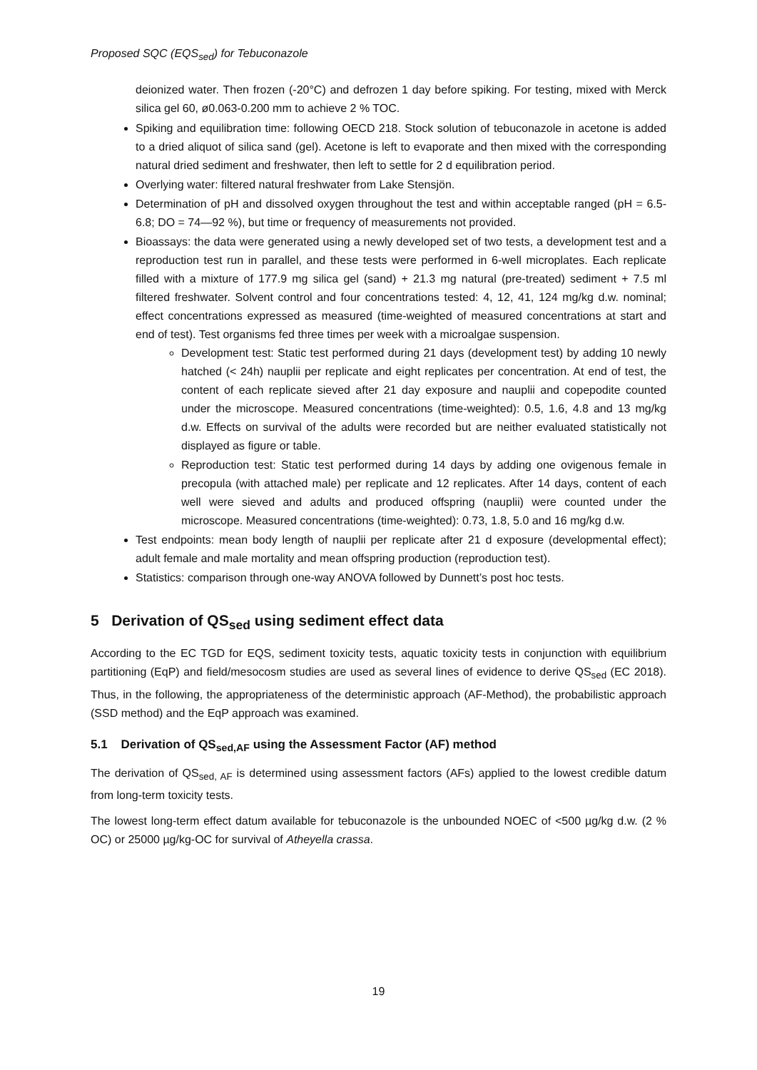Proposed SQC (EQS<sub>sed</sub>) for Tebuconazole
deionized water. Then frozen (-20°C) and defrozen 1 day before spiking. For testing, mixed with Merck silica gel 60, ø0.063-0.200 mm to achieve 2 % TOC.
Spiking and equilibration time: following OECD 218. Stock solution of tebuconazole in acetone is added to a dried aliquot of silica sand (gel). Acetone is left to evaporate and then mixed with the corresponding natural dried sediment and freshwater, then left to settle for 2 d equilibration period.
Overlying water: filtered natural freshwater from Lake Stensjön.
Determination of pH and dissolved oxygen throughout the test and within acceptable ranged (pH = 6.5-6.8; DO = 74—92 %), but time or frequency of measurements not provided.
Bioassays: the data were generated using a newly developed set of two tests, a development test and a reproduction test run in parallel, and these tests were performed in 6-well microplates. Each replicate filled with a mixture of 177.9 mg silica gel (sand) + 21.3 mg natural (pre-treated) sediment + 7.5 ml filtered freshwater. Solvent control and four concentrations tested: 4, 12, 41, 124 mg/kg d.w. nominal; effect concentrations expressed as measured (time-weighted of measured concentrations at start and end of test). Test organisms fed three times per week with a microalgae suspension.
Development test: Static test performed during 21 days (development test) by adding 10 newly hatched (< 24h) nauplii per replicate and eight replicates per concentration. At end of test, the content of each replicate sieved after 21 day exposure and nauplii and copepodite counted under the microscope. Measured concentrations (time-weighted): 0.5, 1.6, 4.8 and 13 mg/kg d.w. Effects on survival of the adults were recorded but are neither evaluated statistically not displayed as figure or table.
Reproduction test: Static test performed during 14 days by adding one ovigenous female in precopula (with attached male) per replicate and 12 replicates. After 14 days, content of each well were sieved and adults and produced offspring (nauplii) were counted under the microscope. Measured concentrations (time-weighted): 0.73, 1.8, 5.0 and 16 mg/kg d.w.
Test endpoints: mean body length of nauplii per replicate after 21 d exposure (developmental effect); adult female and male mortality and mean offspring production (reproduction test).
Statistics: comparison through one-way ANOVA followed by Dunnett’s post hoc tests.
5 Derivation of QS<sub>sed</sub> using sediment effect data
According to the EC TGD for EQS, sediment toxicity tests, aquatic toxicity tests in conjunction with equilibrium partitioning (EqP) and field/mesocosm studies are used as several lines of evidence to derive QS<sub>sed</sub> (EC 2018). Thus, in the following, the appropriateness of the deterministic approach (AF-Method), the probabilistic approach (SSD method) and the EqP approach was examined.
5.1 Derivation of QS<sub>sed,AF</sub> using the Assessment Factor (AF) method
The derivation of QS<sub>sed, AF</sub> is determined using assessment factors (AFs) applied to the lowest credible datum from long-term toxicity tests.
The lowest long-term effect datum available for tebuconazole is the unbounded NOEC of <500 µg/kg d.w. (2 % OC) or 25000 µg/kg-OC for survival of Atheyella crassa.
19